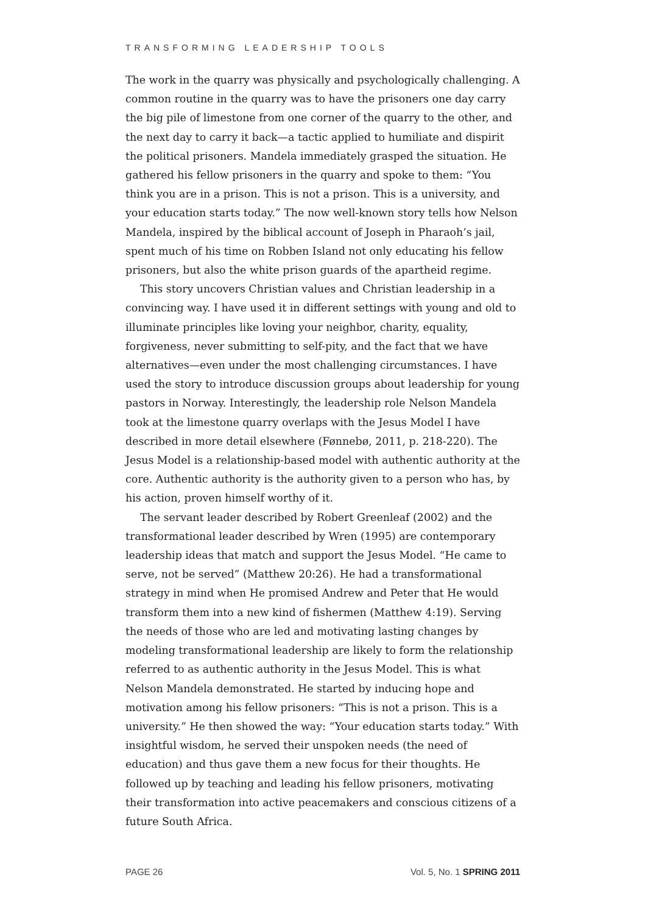TRANSFORMING LEADERSHIP TOOLS
The work in the quarry was physically and psychologically challenging. A common routine in the quarry was to have the prisoners one day carry the big pile of limestone from one corner of the quarry to the other, and the next day to carry it back—a tactic applied to humiliate and dispirit the political prisoners. Mandela immediately grasped the situation. He gathered his fellow prisoners in the quarry and spoke to them: “You think you are in a prison. This is not a prison. This is a university, and your education starts today.” The now well-known story tells how Nelson Mandela, inspired by the biblical account of Joseph in Pharaoh’s jail, spent much of his time on Robben Island not only educating his fellow prisoners, but also the white prison guards of the apartheid regime.
This story uncovers Christian values and Christian leadership in a convincing way. I have used it in different settings with young and old to illuminate principles like loving your neighbor, charity, equality, forgiveness, never submitting to self-pity, and the fact that we have alternatives—even under the most challenging circumstances. I have used the story to introduce discussion groups about leadership for young pastors in Norway. Interestingly, the leadership role Nelson Mandela took at the limestone quarry overlaps with the Jesus Model I have described in more detail elsewhere (Fønnebø, 2011, p. 218-220). The Jesus Model is a relationship-based model with authentic authority at the core. Authentic authority is the authority given to a person who has, by his action, proven himself worthy of it.
The servant leader described by Robert Greenleaf (2002) and the transformational leader described by Wren (1995) are contemporary leadership ideas that match and support the Jesus Model. “He came to serve, not be served” (Matthew 20:26). He had a transformational strategy in mind when He promised Andrew and Peter that He would transform them into a new kind of fishermen (Matthew 4:19). Serving the needs of those who are led and motivating lasting changes by modeling transformational leadership are likely to form the relationship referred to as authentic authority in the Jesus Model. This is what Nelson Mandela demonstrated. He started by inducing hope and motivation among his fellow prisoners: “This is not a prison. This is a university.” He then showed the way: “Your education starts today.” With insightful wisdom, he served their unspoken needs (the need of education) and thus gave them a new focus for their thoughts. He followed up by teaching and leading his fellow prisoners, motivating their transformation into active peacemakers and conscious citizens of a future South Africa.
PAGE 26 Vol. 5, No. 1 SPRING 2011